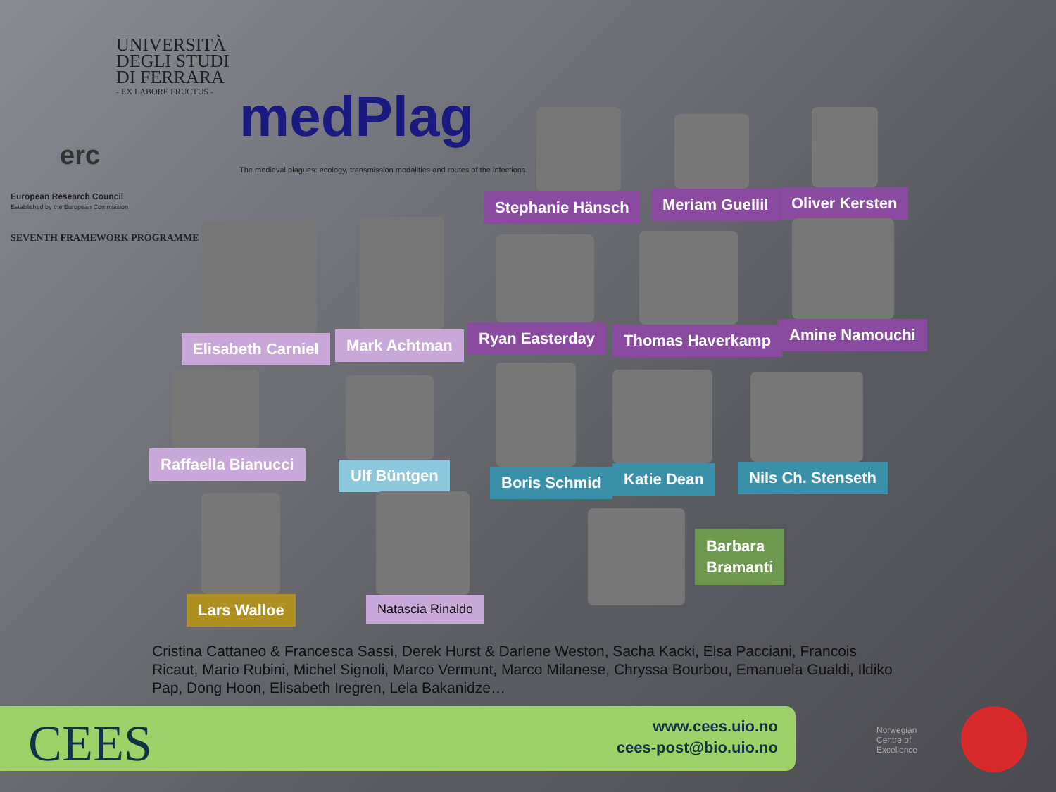UNIVERSITÀ
DEGLI STUDI
DI FERRARA
- EX LABORE FRUCTUS -
erc
European Research Council
Established by the European Commission
SEVENTH FRAMEWORK PROGRAMME
medPlag
The medieval plagues: ecology, transmission modalities and routes of the infections.
Stephanie Hänsch
Meriam Guellil
Oliver Kersten
Elisabeth Carniel Mark Achtman
Ryan Easterday Thomas Haverkamp
Amine Namouchi
Raffaella Bianucci Ulf Büntgen
Boris Schmid
Katie Dean Nils Ch. Stenseth
Lars Walloe Natascia Rinaldo
Barbara
Bramanti
Cristina Cattaneo & Francesca Sassi, Derek Hurst & Darlene Weston, Sacha Kacki, Elsa Pacciani, Francois Ricaut, Mario Rubini, Michel Signoli, Marco Vermunt, Marco Milanese, Chryssa Bourbou, Emanuela Gualdi, Ildiko Pap, Dong Hoon, Elisabeth Iregren, Lela Bakanidze…
CEES
www.cees.uio.no
cees-post@bio.uio.no
Norwegian
Centre of
Excellence